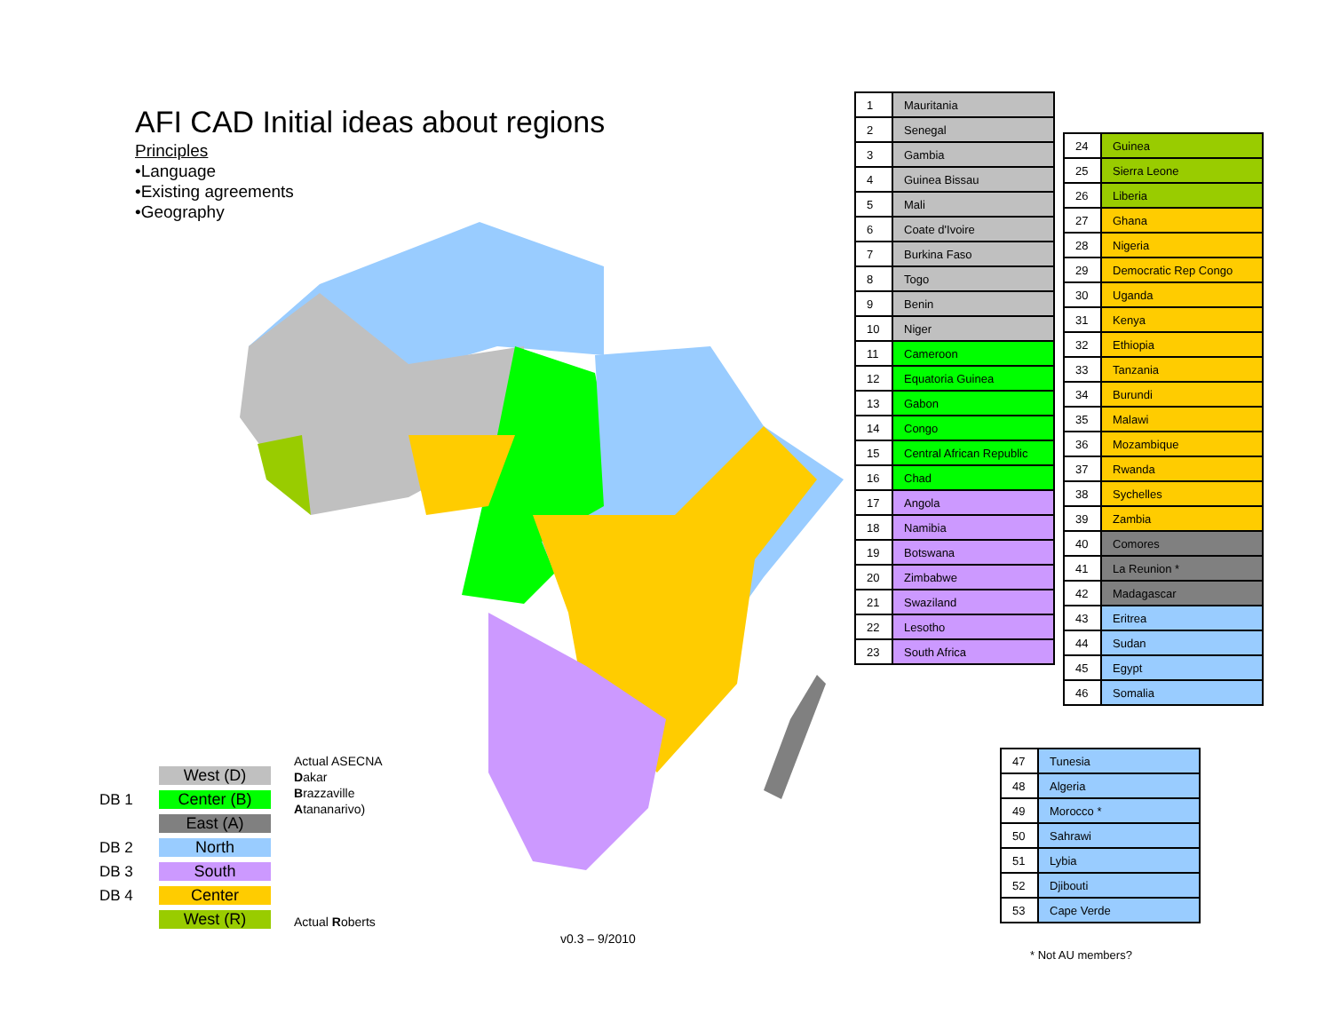AFI CAD Initial ideas about regions
Principles
•Language
•Existing agreements
•Geography
| 1 | Mauritania |
| 2 | Senegal |
| 3 | Gambia |
| 4 | Guinea Bissau |
| 5 | Mali |
| 6 | Coate d'Ivoire |
| 7 | Burkina Faso |
| 8 | Togo |
| 9 | Benin |
| 10 | Niger |
| 11 | Cameroon |
| 12 | Equatoria Guinea |
| 13 | Gabon |
| 14 | Congo |
| 15 | Central African Republic |
| 16 | Chad |
| 17 | Angola |
| 18 | Namibia |
| 19 | Botswana |
| 20 | Zimbabwe |
| 21 | Swaziland |
| 22 | Lesotho |
| 23 | South Africa |
| 24 | Guinea |
| 25 | Sierra Leone |
| 26 | Liberia |
| 27 | Ghana |
| 28 | Nigeria |
| 29 | Democratic Rep Congo |
| 30 | Uganda |
| 31 | Kenya |
| 32 | Ethiopia |
| 33 | Tanzania |
| 34 | Burundi |
| 35 | Malawi |
| 36 | Mozambique |
| 37 | Rwanda |
| 38 | Sychelles |
| 39 | Zambia |
| 40 | Comores |
| 41 | La Reunion * |
| 42 | Madagascar |
| 43 | Eritrea |
| 44 | Sudan |
| 45 | Egypt |
| 46 | Somalia |
| 47 | Tunesia |
| 48 | Algeria |
| 49 | Morocco * |
| 50 | Sahrawi |
| 51 | Lybia |
| 52 | Djibouti |
| 53 | Cape Verde |
West (D)
DB 1 Center (B)
East (A)
DB 2 North
DB 3 South
DB 4 Center
West (R)
Actual ASECNA
Dakar
Brazzaville
Atananarivo)
Actual Roberts
v0.3 – 9/2010
* Not AU members?